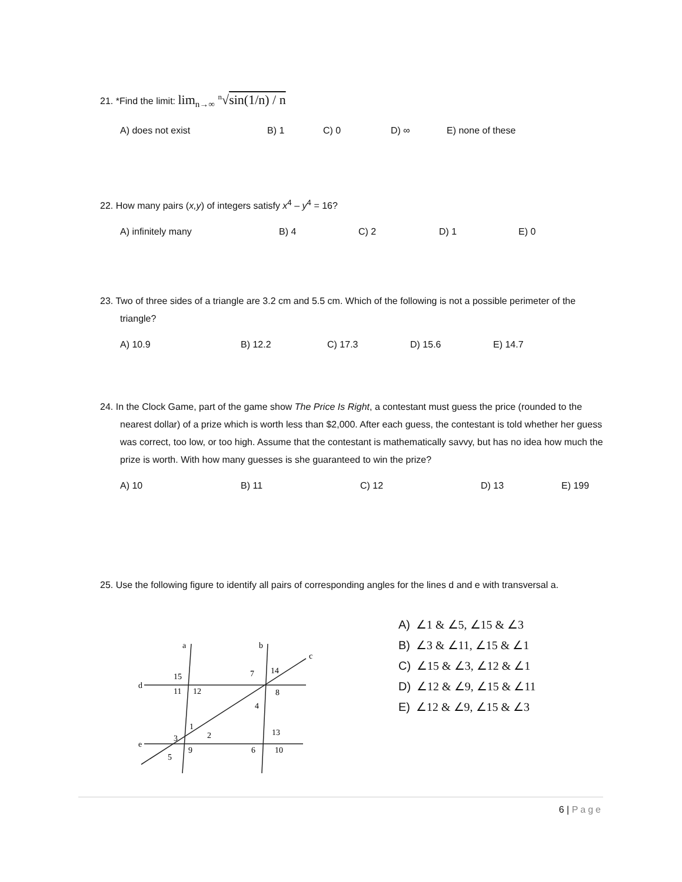21. *Find the limit: lim<sub>n→∞</sub> <sup>n</sup>√sin(1/n) / n
A) does not exist B) 1 C) 0 D) ∞ E) none of these
22. How many pairs (x,y) of integers satisfy x<sup>4</sup> – y<sup>4</sup> = 16?
A) infinitely many B) 4 C) 2 D) 1 E) 0
23. Two of three sides of a triangle are 3.2 cm and 5.5 cm. Which of the following is not a possible perimeter of the triangle?
A) 10.9 B) 12.2 C) 17.3 D) 15.6 E) 14.7
24. In the Clock Game, part of the game show The Price Is Right, a contestant must guess the price (rounded to the nearest dollar) of a prize which is worth less than $2,000. After each guess, the contestant is told whether her guess was correct, too low, or too high. Assume that the contestant is mathematically savvy, but has no idea how much the prize is worth. With how many guesses is she guaranteed to win the prize?
A) 10 B) 11 C) 12 D) 13 E) 199
25. Use the following figure to identify all pairs of corresponding angles for the lines d and e with transversal a.
a
b
c
d
e
15
11
12
7
14
8
4
1
2
3
13
9
6
10
5
A) ∠1 & ∠5, ∠15 & ∠3
B) ∠3 & ∠11, ∠15 & ∠1
C) ∠15 & ∠3, ∠12 & ∠1
D) ∠12 & ∠9, ∠15 & ∠11
E) ∠12 & ∠9, ∠15 & ∠3
6 | Page